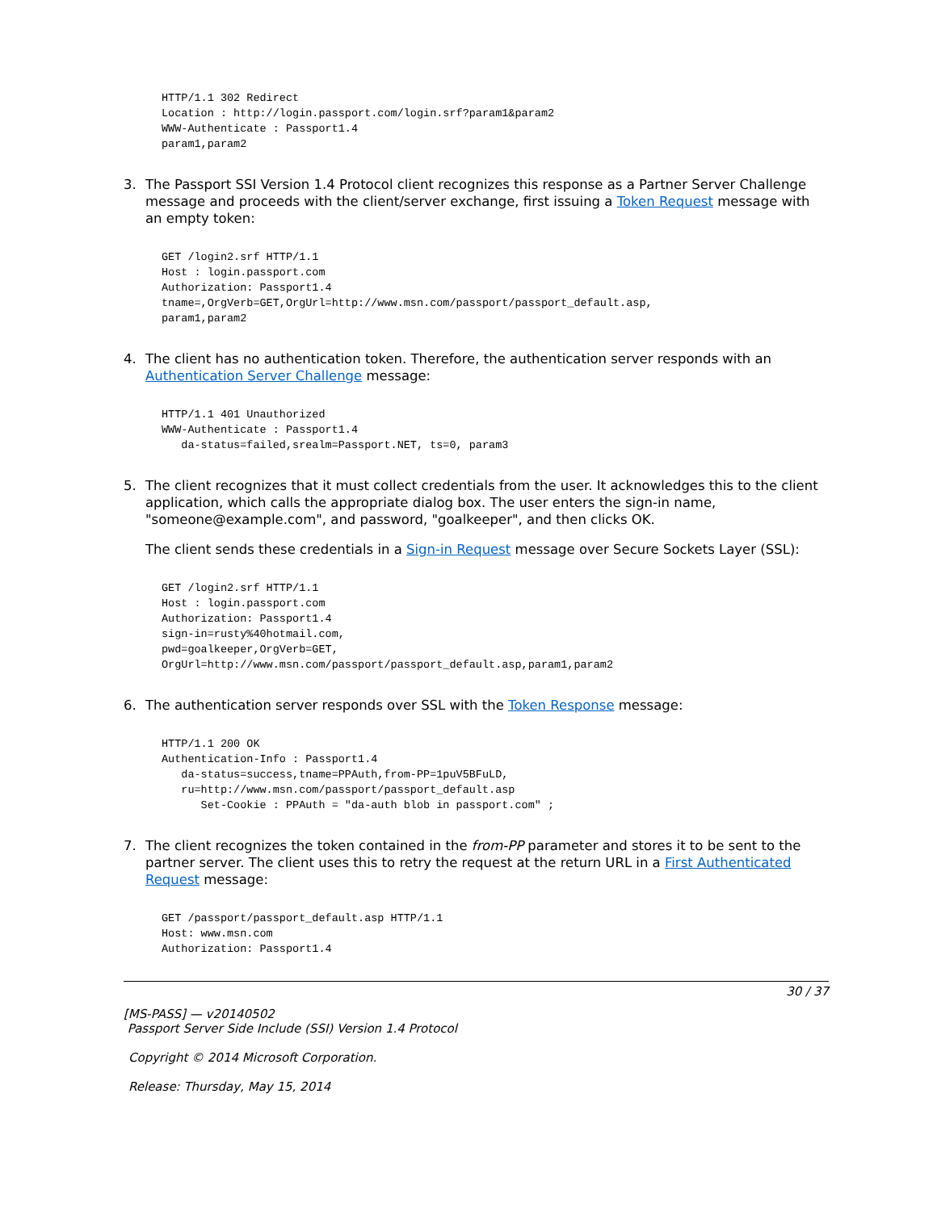HTTP/1.1 302 Redirect
Location : http://login.passport.com/login.srf?param1&param2
WWW-Authenticate : Passport1.4
param1,param2
3. The Passport SSI Version 1.4 Protocol client recognizes this response as a Partner Server Challenge message and proceeds with the client/server exchange, first issuing a Token Request message with an empty token:
GET /login2.srf HTTP/1.1
Host : login.passport.com
Authorization: Passport1.4
tname=,OrgVerb=GET,OrgUrl=http://www.msn.com/passport/passport_default.asp,
param1,param2
4. The client has no authentication token. Therefore, the authentication server responds with an Authentication Server Challenge message:
HTTP/1.1 401 Unauthorized
WWW-Authenticate : Passport1.4
   da-status=failed,srealm=Passport.NET, ts=0, param3
5. The client recognizes that it must collect credentials from the user. It acknowledges this to the client application, which calls the appropriate dialog box. The user enters the sign-in name, "someone@example.com", and password, "goalkeeper", and then clicks OK.
The client sends these credentials in a Sign-in Request message over Secure Sockets Layer (SSL):
GET /login2.srf HTTP/1.1
Host : login.passport.com
Authorization: Passport1.4
sign-in=rusty%40hotmail.com,
pwd=goalkeeper,OrgVerb=GET,
OrgUrl=http://www.msn.com/passport/passport_default.asp,param1,param2
6. The authentication server responds over SSL with the Token Response message:
HTTP/1.1 200 OK
Authentication-Info : Passport1.4
   da-status=success,tname=PPAuth,from-PP=1puV5BFuLD,
   ru=http://www.msn.com/passport/passport_default.asp
      Set-Cookie : PPAuth = "da-auth blob in passport.com" ;
7. The client recognizes the token contained in the from-PP parameter and stores it to be sent to the partner server. The client uses this to retry the request at the return URL in a First Authenticated Request message:
GET /passport/passport_default.asp HTTP/1.1
Host: www.msn.com
Authorization: Passport1.4
30 / 37
[MS-PASS] — v20140502
Passport Server Side Include (SSI) Version 1.4 Protocol
Copyright © 2014 Microsoft Corporation.
Release: Thursday, May 15, 2014